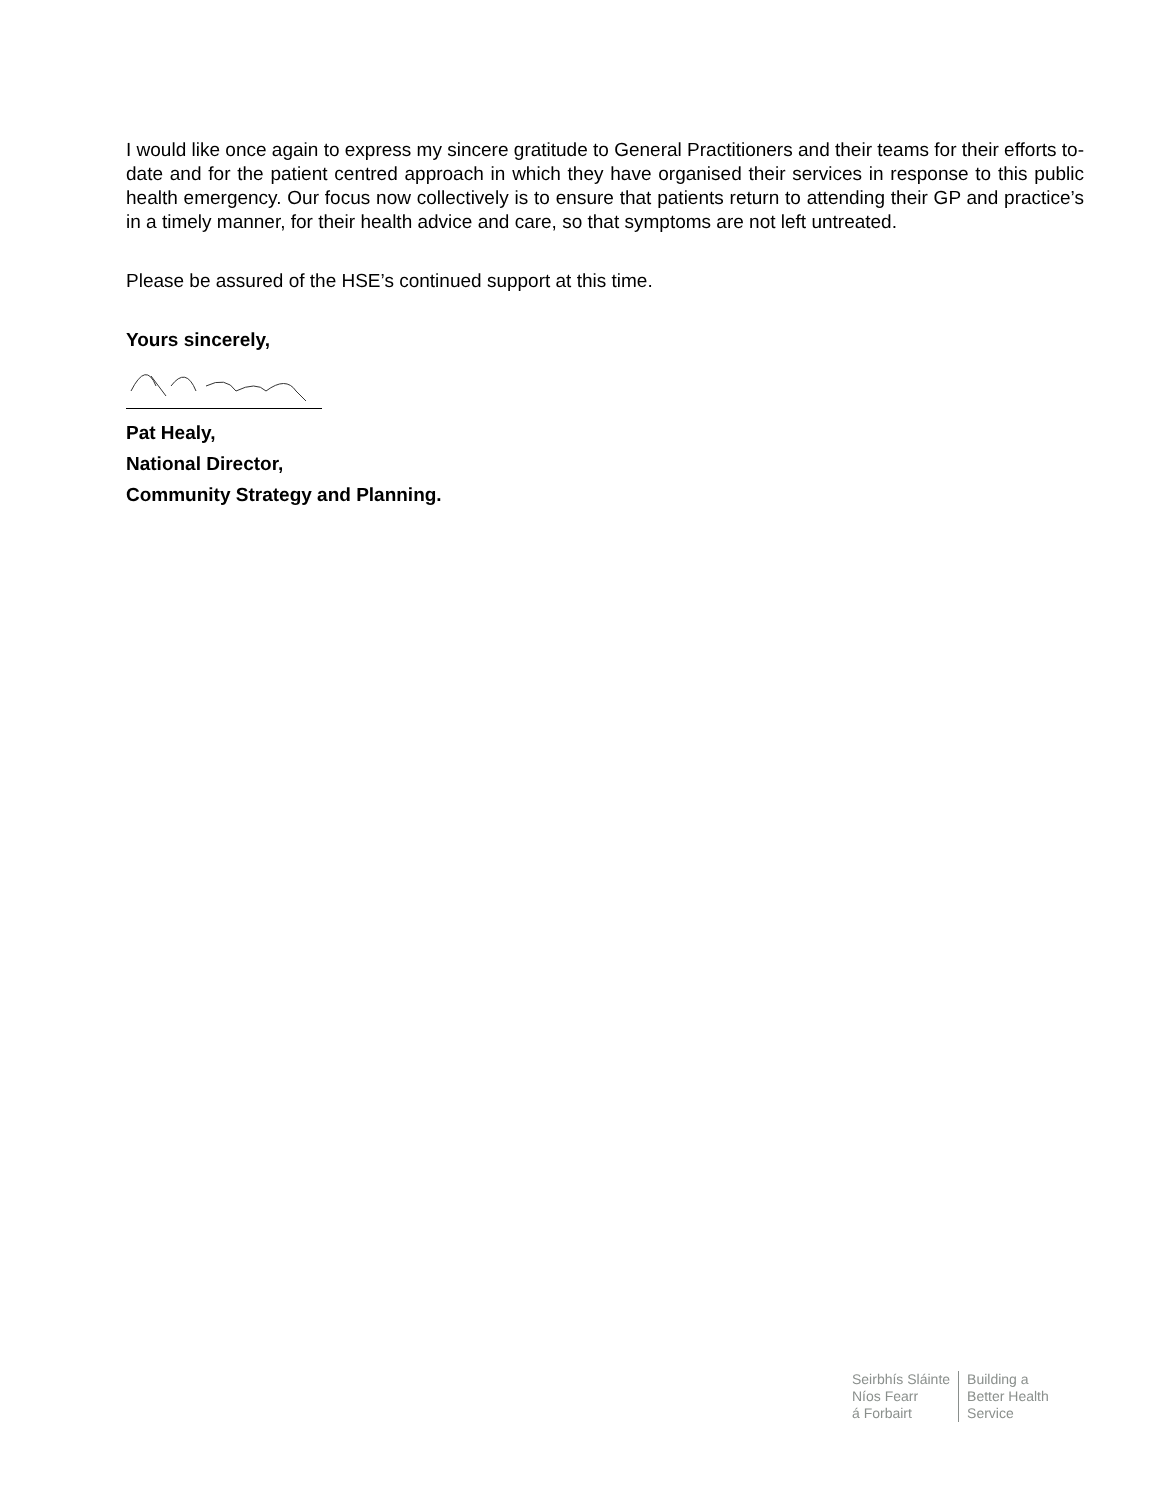I would like once again to express my sincere gratitude to General Practitioners and their teams for their efforts to- date and for the patient centred approach in which they have organised their services in response to this public health emergency. Our focus now collectively is to ensure that patients return to attending their GP and practice’s in a timely manner, for their health advice and care, so that symptoms are not left untreated.
Please be assured of the HSE’s continued support at this time.
Yours sincerely,
Pat Healy,
National Director,
Community Strategy and Planning.
Seirbhís Sláinte
Níos Fearr
á Forbairt
Building a
Better Health
Service